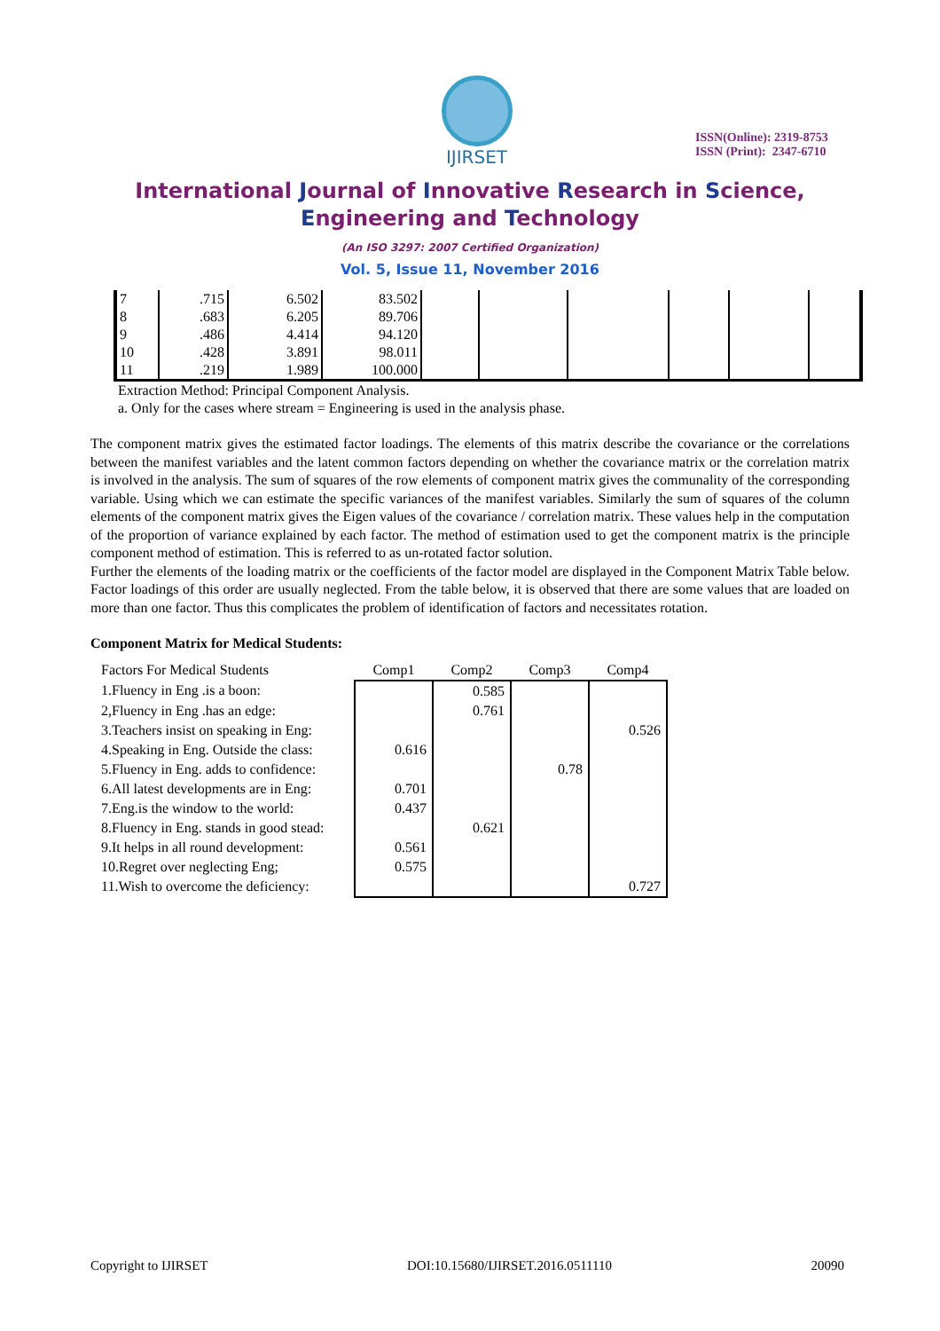IJIRSET
ISSN(Online): 2319-8753
ISSN (Print): 2347-6710
International Journal of Innovative Research in Science,
Engineering and Technology
(An ISO 3297: 2007 Certified Organization)
Vol. 5, Issue 11, November 2016
| 7 | .715 | 6.502 | 83.502 | | | | | | |
| 8 | .683 | 6.205 | 89.706 | | | | | | |
| 9 | .486 | 4.414 | 94.120 | | | | | | |
| 10 | .428 | 3.891 | 98.011 | | | | | | |
| 11 | .219 | 1.989 | 100.000 | | | | | | |
Extraction Method: Principal Component Analysis.
a. Only for the cases where stream = Engineering is used in the analysis phase.
The component matrix gives the estimated factor loadings. The elements of this matrix describe the covariance or the correlations between the manifest variables and the latent common factors depending on whether the covariance matrix or the correlation matrix is involved in the analysis. The sum of squares of the row elements of component matrix gives the communality of the corresponding variable. Using which we can estimate the specific variances of the manifest variables. Similarly the sum of squares of the column elements of the component matrix gives the Eigen values of the covariance / correlation matrix. These values help in the computation of the proportion of variance explained by each factor. The method of estimation used to get the component matrix is the principle component method of estimation. This is referred to as un-rotated factor solution.
Further the elements of the loading matrix or the coefficients of the factor model are displayed in the Component Matrix Table below. Factor loadings of this order are usually neglected. From the table below, it is observed that there are some values that are loaded on more than one factor. Thus this complicates the problem of identification of factors and necessitates rotation.
Component Matrix for Medical Students:
| Factors For Medical Students | Comp1 | Comp2 | Comp3 | Comp4 |
| --- | --- | --- | --- | --- |
| 1.Fluency in Eng .is a boon: | | 0.585 | | |
| 2,Fluency in Eng .has an edge: | | 0.761 | | |
| 3.Teachers insist on speaking in Eng: | | | | 0.526 |
| 4.Speaking in Eng. Outside the class: | 0.616 | | | |
| 5.Fluency in Eng. adds to confidence: | | | 0.78 | |
| 6.All latest developments are in Eng: | 0.701 | | | |
| 7.Eng.is the window to the world: | 0.437 | | | |
| 8.Fluency in Eng. stands in good stead: | | 0.621 | | |
| 9.It helps in all round development: | 0.561 | | | |
| 10.Regret over neglecting Eng; | 0.575 | | | |
| 11.Wish to overcome the deficiency: | | | | 0.727 |
Copyright to IJIRSET DOI:10.15680/IJIRSET.2016.0511110 20090